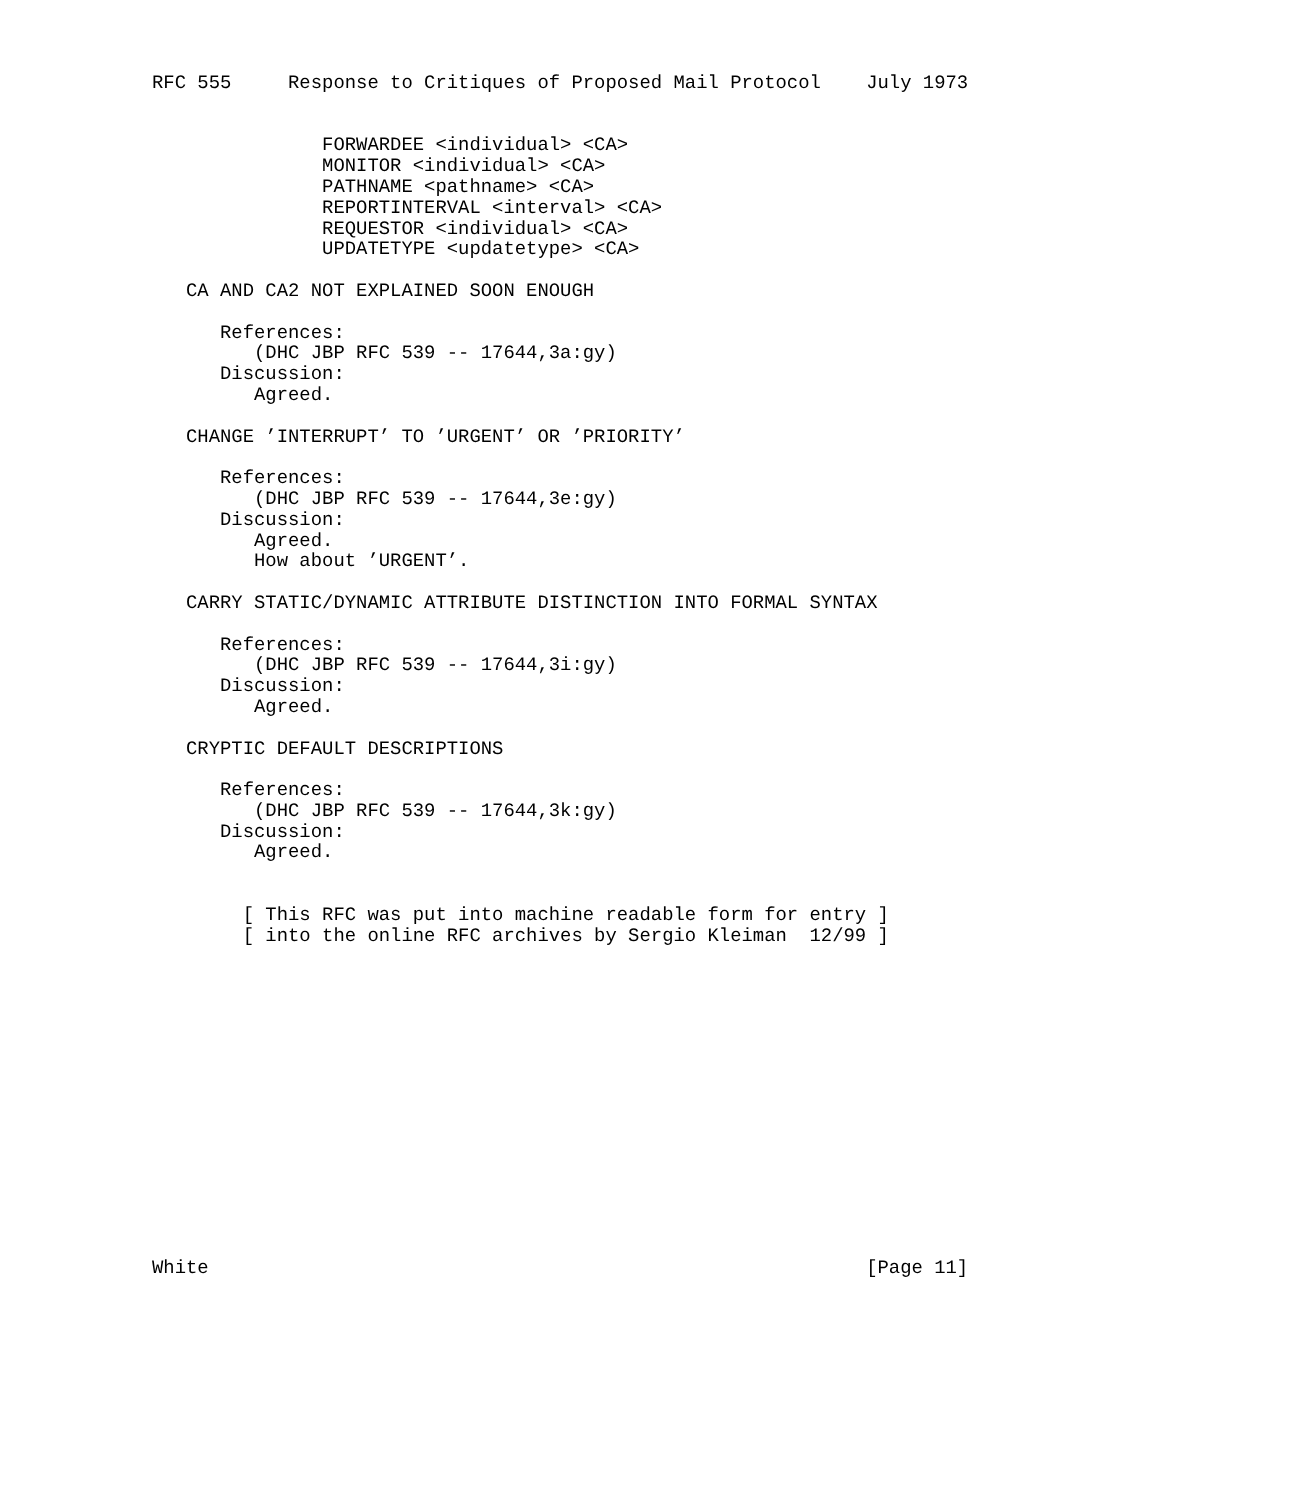RFC 555     Response to Critiques of Proposed Mail Protocol    July 1973


               FORWARDEE <individual> <CA>
               MONITOR <individual> <CA>
               PATHNAME <pathname> <CA>
               REPORTINTERVAL <interval> <CA>
               REQUESTOR <individual> <CA>
               UPDATETYPE <updatetype> <CA>

   CA AND CA2 NOT EXPLAINED SOON ENOUGH

      References:
         (DHC JBP RFC 539 -- 17644,3a:gy)
      Discussion:
         Agreed.

   CHANGE ’INTERRUPT’ TO ’URGENT’ OR ’PRIORITY’

      References:
         (DHC JBP RFC 539 -- 17644,3e:gy)
      Discussion:
         Agreed.
         How about ’URGENT’.

   CARRY STATIC/DYNAMIC ATTRIBUTE DISTINCTION INTO FORMAL SYNTAX

      References:
         (DHC JBP RFC 539 -- 17644,3i:gy)
      Discussion:
         Agreed.

   CRYPTIC DEFAULT DESCRIPTIONS

      References:
         (DHC JBP RFC 539 -- 17644,3k:gy)
      Discussion:
         Agreed.


        [ This RFC was put into machine readable form for entry ]
        [ into the online RFC archives by Sergio Kleiman  12/99 ]















White                                                          [Page 11]